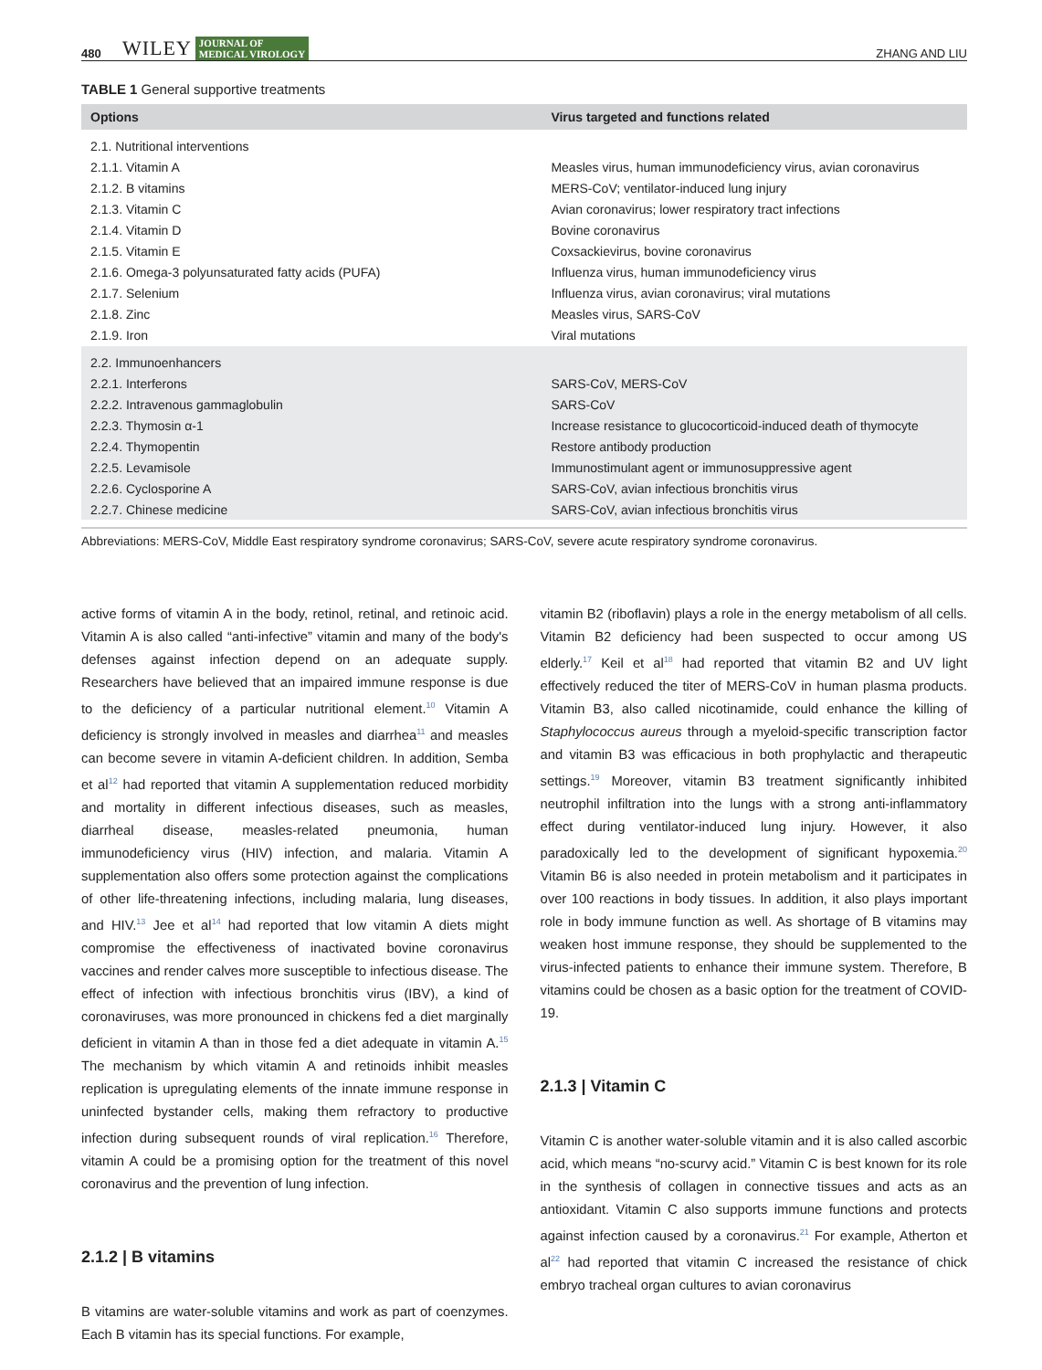480 WILEY JOURNAL OF
MEDICAL VIROLOGY ZHANG AND LIU
TABLE 1 General supportive treatments
| Options | Virus targeted and functions related |
| --- | --- |
| 2.1. Nutritional interventions | |
| 2.1.1. Vitamin A | Measles virus, human immunodeficiency virus, avian coronavirus |
| 2.1.2. B vitamins | MERS-CoV; ventilator-induced lung injury |
| 2.1.3. Vitamin C | Avian coronavirus; lower respiratory tract infections |
| 2.1.4. Vitamin D | Bovine coronavirus |
| 2.1.5. Vitamin E | Coxsackievirus, bovine coronavirus |
| 2.1.6. Omega-3 polyunsaturated fatty acids (PUFA) | Influenza virus, human immunodeficiency virus |
| 2.1.7. Selenium | Influenza virus, avian coronavirus; viral mutations |
| 2.1.8. Zinc | Measles virus, SARS-CoV |
| 2.1.9. Iron | Viral mutations |
| 2.2. Immunoenhancers | |
| 2.2.1. Interferons | SARS-CoV, MERS-CoV |
| 2.2.2. Intravenous gammaglobulin | SARS-CoV |
| 2.2.3. Thymosin α-1 | Increase resistance to glucocorticoid-induced death of thymocyte |
| 2.2.4. Thymopentin | Restore antibody production |
| 2.2.5. Levamisole | Immunostimulant agent or immunosuppressive agent |
| 2.2.6. Cyclosporine A | SARS-CoV, avian infectious bronchitis virus |
| 2.2.7. Chinese medicine | SARS-CoV, avian infectious bronchitis virus |
Abbreviations: MERS-CoV, Middle East respiratory syndrome coronavirus; SARS-CoV, severe acute respiratory syndrome coronavirus.
active forms of vitamin A in the body, retinol, retinal, and retinoic acid. Vitamin A is also called “anti-infective” vitamin and many of the body's defenses against infection depend on an adequate supply. Researchers have believed that an impaired immune response is due to the deficiency of a particular nutritional element.<sup>10</sup> Vitamin A deficiency is strongly involved in measles and diarrhea<sup>11</sup> and measles can become severe in vitamin A-deficient children. In addition, Semba et al<sup>12</sup> had reported that vitamin A supplementation reduced morbidity and mortality in different infectious diseases, such as measles, diarrheal disease, measles-related pneumonia, human immunodeficiency virus (HIV) infection, and malaria. Vitamin A supplementation also offers some protection against the complications of other life-threatening infections, including malaria, lung diseases, and HIV.<sup>13</sup> Jee et al<sup>14</sup> had reported that low vitamin A diets might compromise the effectiveness of inactivated bovine coronavirus vaccines and render calves more susceptible to infectious disease. The effect of infection with infectious bronchitis virus (IBV), a kind of coronaviruses, was more pronounced in chickens fed a diet marginally deficient in vitamin A than in those fed a diet adequate in vitamin A.<sup>15</sup> The mechanism by which vitamin A and retinoids inhibit measles replication is upregulating elements of the innate immune response in uninfected bystander cells, making them refractory to productive infection during subsequent rounds of viral replication.<sup>16</sup> Therefore, vitamin A could be a promising option for the treatment of this novel coronavirus and the prevention of lung infection.
2.1.2 | B vitamins
B vitamins are water-soluble vitamins and work as part of coenzymes. Each B vitamin has its special functions. For example,
vitamin B2 (riboflavin) plays a role in the energy metabolism of all cells. Vitamin B2 deficiency had been suspected to occur among US elderly.<sup>17</sup> Keil et al<sup>18</sup> had reported that vitamin B2 and UV light effectively reduced the titer of MERS-CoV in human plasma products. Vitamin B3, also called nicotinamide, could enhance the killing of Staphylococcus aureus through a myeloid-specific transcription factor and vitamin B3 was efficacious in both prophylactic and therapeutic settings.<sup>19</sup> Moreover, vitamin B3 treatment significantly inhibited neutrophil infiltration into the lungs with a strong anti-inflammatory effect during ventilator-induced lung injury. However, it also paradoxically led to the development of significant hypoxemia.<sup>20</sup> Vitamin B6 is also needed in protein metabolism and it participates in over 100 reactions in body tissues. In addition, it also plays important role in body immune function as well. As shortage of B vitamins may weaken host immune response, they should be supplemented to the virus-infected patients to enhance their immune system. Therefore, B vitamins could be chosen as a basic option for the treatment of COVID-19.
2.1.3 | Vitamin C
Vitamin C is another water-soluble vitamin and it is also called ascorbic acid, which means “no-scurvy acid.” Vitamin C is best known for its role in the synthesis of collagen in connective tissues and acts as an antioxidant. Vitamin C also supports immune functions and protects against infection caused by a coronavirus.<sup>21</sup> For example, Atherton et al<sup>22</sup> had reported that vitamin C increased the resistance of chick embryo tracheal organ cultures to avian coronavirus